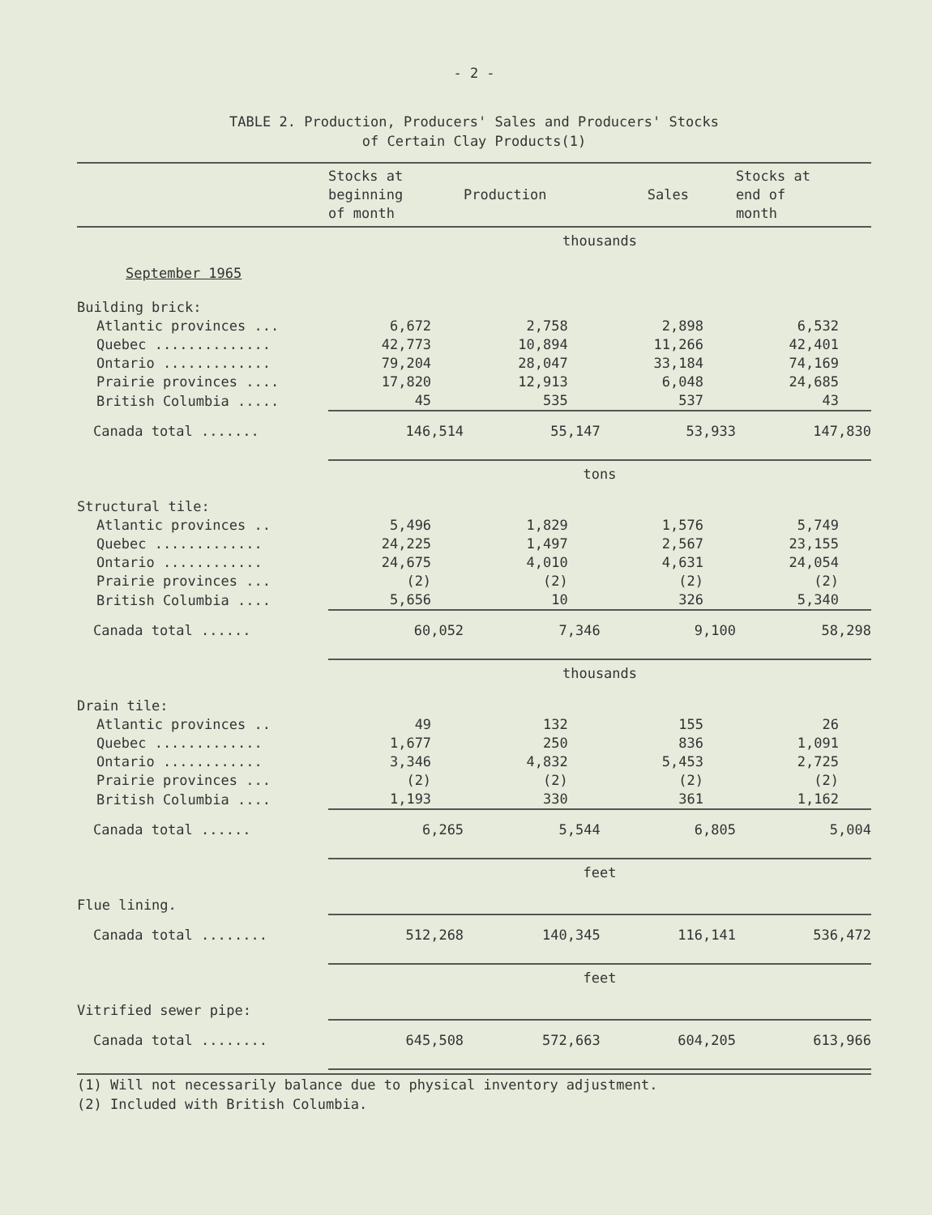- 2 -
TABLE 2. Production, Producers' Sales and Producers' Stocks
of Certain Clay Products(1)
| | Stocks at beginning of month | Production | Sales | Stocks at end of month |
| --- | --- | --- | --- | --- |
| | thousands | | | |
| September 1965 | | | | |
| Building brick: | | | | |
| Atlantic provinces ... | 6,672 | 2,758 | 2,898 | 6,532 |
| Quebec .............. | 42,773 | 10,894 | 11,266 | 42,401 |
| Ontario ............. | 79,204 | 28,047 | 33,184 | 74,169 |
| Prairie provinces .... | 17,820 | 12,913 | 6,048 | 24,685 |
| British Columbia ..... | 45 | 535 | 537 | 43 |
| Canada total ....... | 146,514 | 55,147 | 53,933 | 147,830 |
| | tons | | | |
| Structural tile: | | | | |
| Atlantic provinces .. | 5,496 | 1,829 | 1,576 | 5,749 |
| Quebec ............. | 24,225 | 1,497 | 2,567 | 23,155 |
| Ontario ............ | 24,675 | 4,010 | 4,631 | 24,054 |
| Prairie provinces ... | (2) | (2) | (2) | (2) |
| British Columbia .... | 5,656 | 10 | 326 | 5,340 |
| Canada total ...... | 60,052 | 7,346 | 9,100 | 58,298 |
| | thousands | | | |
| Drain tile: | | | | |
| Atlantic provinces .. | 49 | 132 | 155 | 26 |
| Quebec ............. | 1,677 | 250 | 836 | 1,091 |
| Ontario ............ | 3,346 | 4,832 | 5,453 | 2,725 |
| Prairie provinces ... | (2) | (2) | (2) | (2) |
| British Columbia .... | 1,193 | 330 | 361 | 1,162 |
| Canada total ...... | 6,265 | 5,544 | 6,805 | 5,004 |
| | feet | | | |
| Flue lining. | | | | |
| Canada total ........ | 512,268 | 140,345 | 116,141 | 536,472 |
| | feet | | | |
| Vitrified sewer pipe: | | | | |
| Canada total ........ | 645,508 | 572,663 | 604,205 | 613,966 |
(1) Will not necessarily balance due to physical inventory adjustment.
(2) Included with British Columbia.